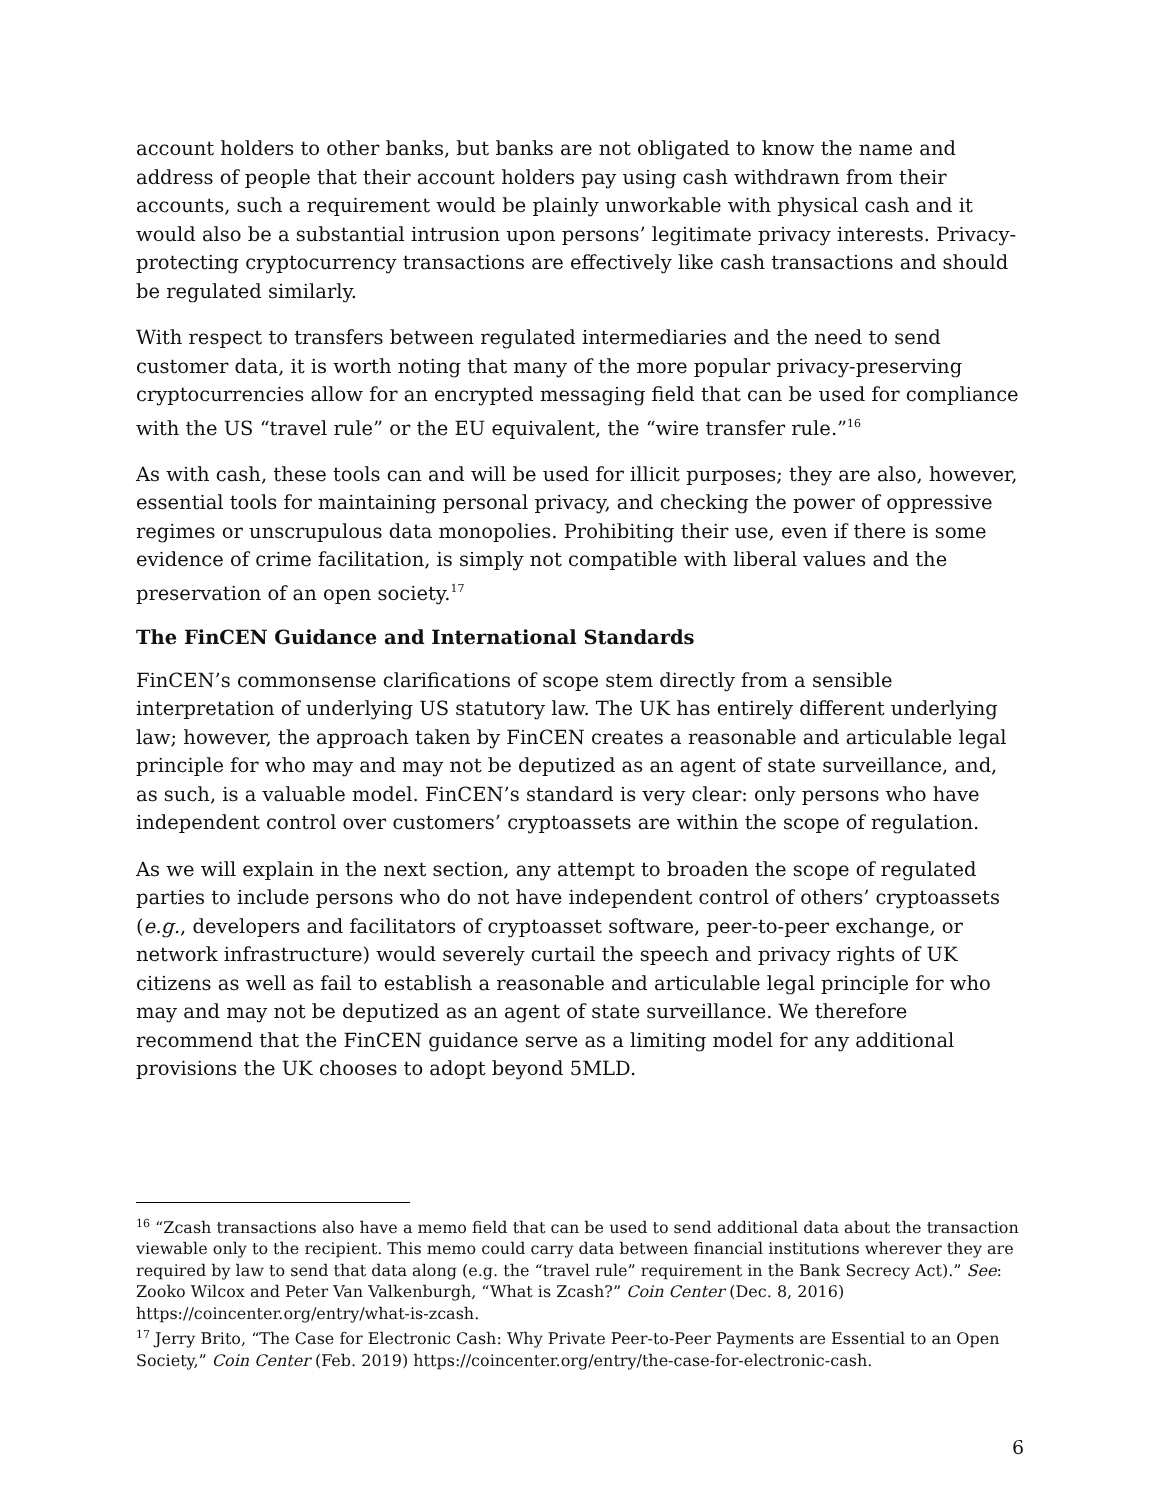account holders to other banks, but banks are not obligated to know the name and address of people that their account holders pay using cash withdrawn from their accounts, such a requirement would be plainly unworkable with physical cash and it would also be a substantial intrusion upon persons’ legitimate privacy interests. Privacy-protecting cryptocurrency transactions are effectively like cash transactions and should be regulated similarly.
With respect to transfers between regulated intermediaries and the need to send customer data, it is worth noting that many of the more popular privacy-preserving cryptocurrencies allow for an encrypted messaging field that can be used for compliance with the US “travel rule” or the EU equivalent, the “wire transfer rule.”<sup>16</sup>
As with cash, these tools can and will be used for illicit purposes; they are also, however, essential tools for maintaining personal privacy, and checking the power of oppressive regimes or unscrupulous data monopolies. Prohibiting their use, even if there is some evidence of crime facilitation, is simply not compatible with liberal values and the preservation of an open society.<sup>17</sup>
The FinCEN Guidance and International Standards
FinCEN’s commonsense clarifications of scope stem directly from a sensible interpretation of underlying US statutory law. The UK has entirely different underlying law; however, the approach taken by FinCEN creates a reasonable and articulable legal principle for who may and may not be deputized as an agent of state surveillance, and, as such, is a valuable model. FinCEN’s standard is very clear: only persons who have independent control over customers’ cryptoassets are within the scope of regulation.
As we will explain in the next section, any attempt to broaden the scope of regulated parties to include persons who do not have independent control of others’ cryptoassets (e.g., developers and facilitators of cryptoasset software, peer-to-peer exchange, or network infrastructure) would severely curtail the speech and privacy rights of UK citizens as well as fail to establish a reasonable and articulable legal principle for who may and may not be deputized as an agent of state surveillance. We therefore recommend that the FinCEN guidance serve as a limiting model for any additional provisions the UK chooses to adopt beyond 5MLD.
<sup>16</sup> “Zcash transactions also have a memo field that can be used to send additional data about the transaction viewable only to the recipient. This memo could carry data between financial institutions wherever they are required by law to send that data along (e.g. the “travel rule” requirement in the Bank Secrecy Act).” See: Zooko Wilcox and Peter Van Valkenburgh, “What is Zcash?” Coin Center (Dec. 8, 2016) https://coincenter.org/entry/what-is-zcash.
<sup>17</sup> Jerry Brito, “The Case for Electronic Cash: Why Private Peer-to-Peer Payments are Essential to an Open Society,” Coin Center (Feb. 2019) https://coincenter.org/entry/the-case-for-electronic-cash.
6